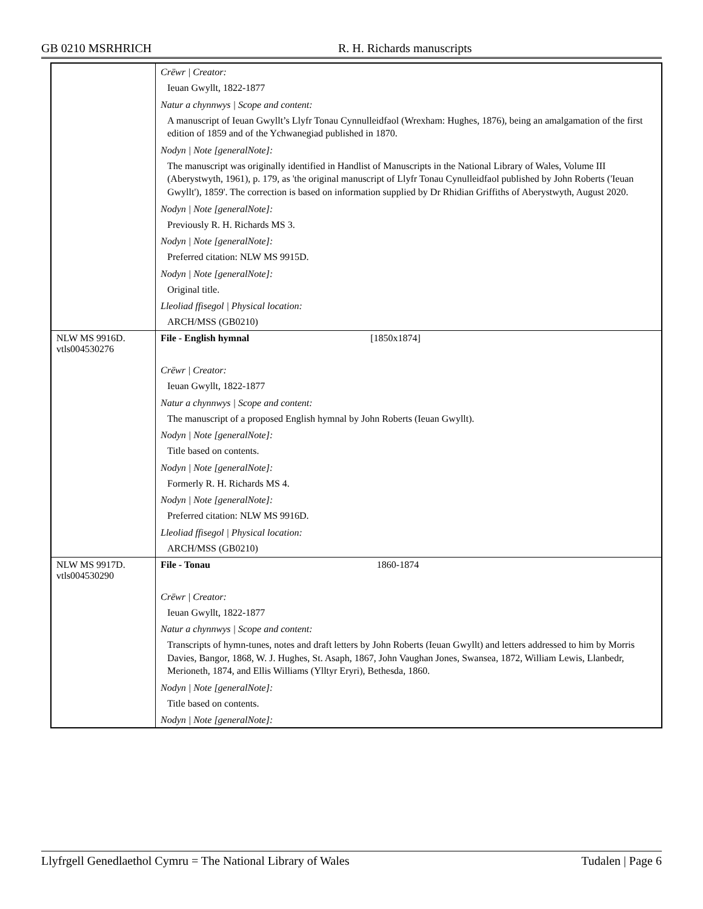GB 0210 MSRHRICH R. H. Richards manuscripts
| | Crëwr / Creator: |
| | Ieuan Gwyllt, 1822-1877 |
| | Natur a chynnwys / Scope and content: |
| | A manuscript of Ieuan Gwyllt’s Llyfr Tonau Cynnulleidfaol (Wrexham: Hughes, 1876), being an amalgamation of the first edition of 1859 and of the Ychwanegiad published in 1870. |
| | Nodyn / Note [generalNote]: |
| | The manuscript was originally identified in Handlist of Manuscripts in the National Library of Wales, Volume III (Aberystwyth, 1961), p. 179, as 'the original manuscript of Llyfr Tonau Cynulleidfaol published by John Roberts ('Ieuan Gwyllt'), 1859'. The correction is based on information supplied by Dr Rhidian Griffiths of Aberystwyth, August 2020. |
| | Nodyn / Note [generalNote]: |
| | Previously R. H. Richards MS 3. |
| | Nodyn / Note [generalNote]: |
| | Preferred citation: NLW MS 9915D. |
| | Nodyn / Note [generalNote]: |
| | Original title. |
| | Lleoliad ffisegol / Physical location: |
| | ARCH/MSS (GB0210) |
| NLW MS 9916D. vtls004530276 | File - English hymnal [1850x1874] |
| | Crëwr / Creator: |
| | Ieuan Gwyllt, 1822-1877 |
| | Natur a chynnwys / Scope and content: |
| | The manuscript of a proposed English hymnal by John Roberts (Ieuan Gwyllt). |
| | Nodyn / Note [generalNote]: |
| | Title based on contents. |
| | Nodyn / Note [generalNote]: |
| | Formerly R. H. Richards MS 4. |
| | Nodyn / Note [generalNote]: |
| | Preferred citation: NLW MS 9916D. |
| | Lleoliad ffisegol / Physical location: |
| | ARCH/MSS (GB0210) |
| NLW MS 9917D. vtls004530290 | File - Tonau 1860-1874 |
| | Crëwr / Creator: |
| | Ieuan Gwyllt, 1822-1877 |
| | Natur a chynnwys / Scope and content: |
| | Transcripts of hymn-tunes, notes and draft letters by John Roberts (Ieuan Gwyllt) and letters addressed to him by Morris Davies, Bangor, 1868, W. J. Hughes, St. Asaph, 1867, John Vaughan Jones, Swansea, 1872, William Lewis, Llanbedr, Merioneth, 1874, and Ellis Williams (Ylltyr Eryri), Bethesda, 1860. |
| | Nodyn / Note [generalNote]: |
| | Title based on contents. |
| | Nodyn / Note [generalNote]: |
Llyfrgell Genedlaethol Cymru = The National Library of Wales Tudalen | Page 6